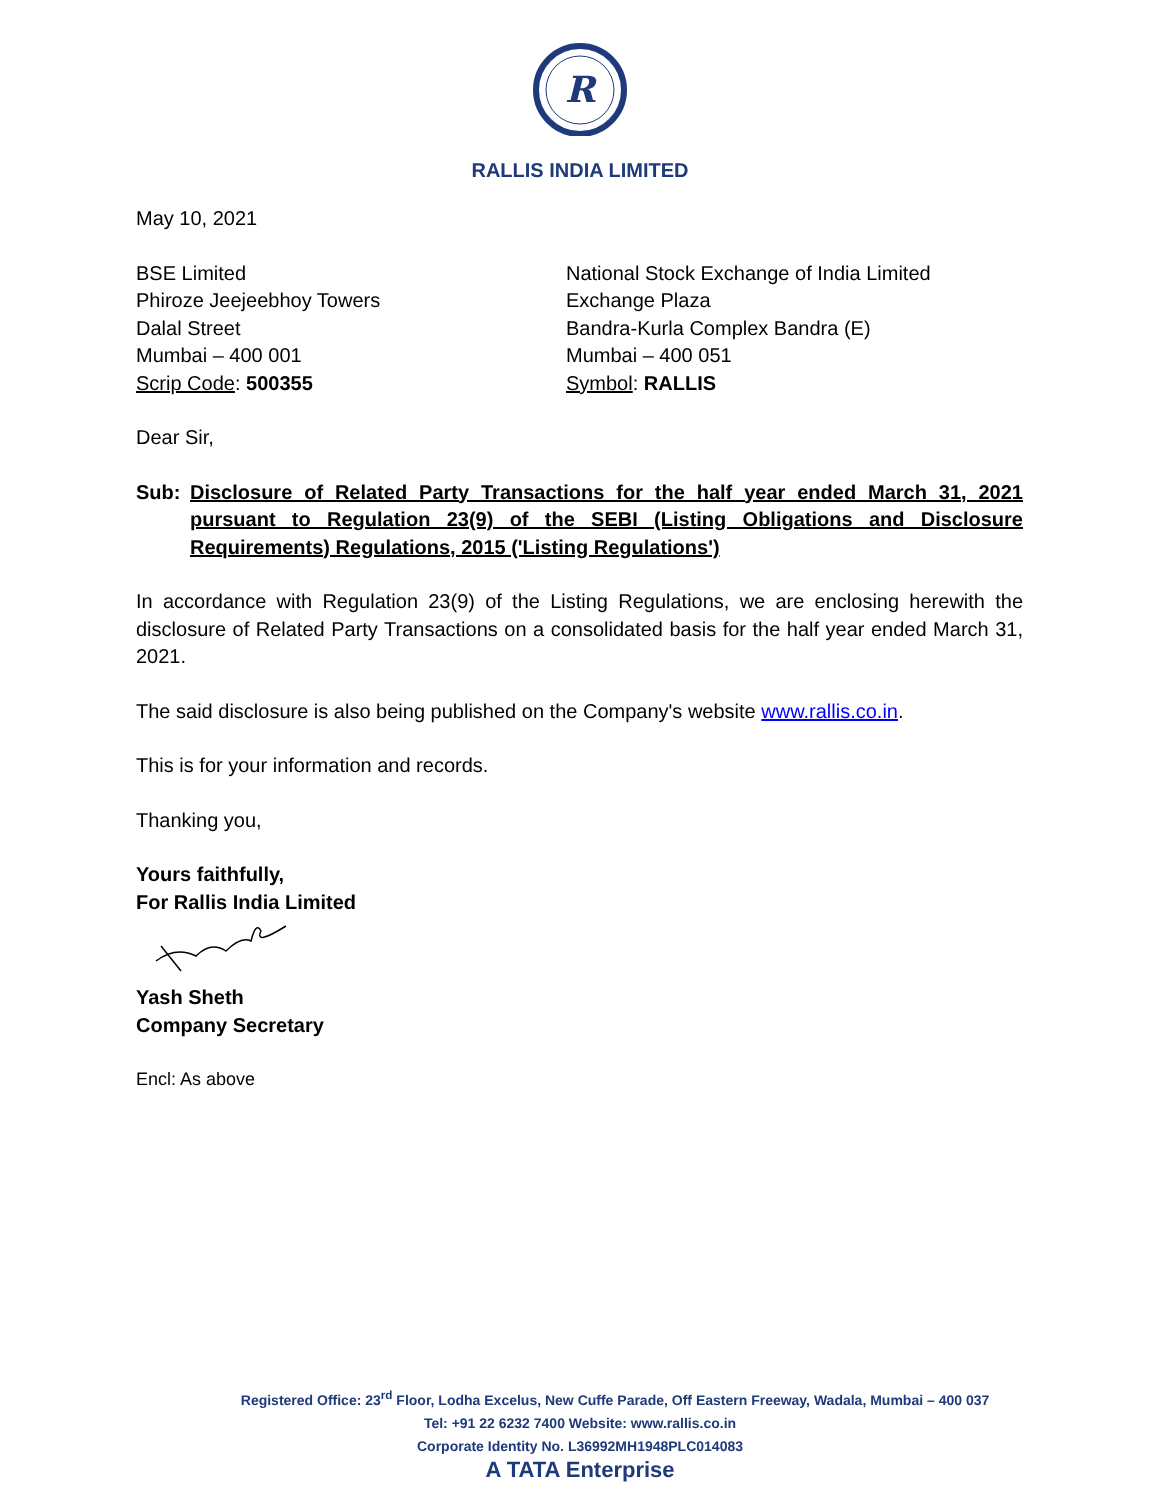R
RALLIS INDIA LIMITED
May 10, 2021
BSE Limited
Phiroze Jeejeebhoy Towers
Dalal Street
Mumbai – 400 001
Scrip Code: 500355
National Stock Exchange of India Limited
Exchange Plaza
Bandra-Kurla Complex Bandra (E)
Mumbai – 400 051
Symbol: RALLIS
Dear Sir,
Sub: Disclosure of Related Party Transactions for the half year ended March 31, 2021 pursuant to Regulation 23(9) of the SEBI (Listing Obligations and Disclosure Requirements) Regulations, 2015 ('Listing Regulations')
In accordance with Regulation 23(9) of the Listing Regulations, we are enclosing herewith the disclosure of Related Party Transactions on a consolidated basis for the half year ended March 31, 2021.
The said disclosure is also being published on the Company's website www.rallis.co.in.
This is for your information and records.
Thanking you,
Yours faithfully,
For Rallis India Limited
Yash Sheth
Company Secretary
Encl: As above
Registered Office: 23<sup>rd</sup> Floor, Lodha Excelus, New Cuffe Parade, Off Eastern Freeway, Wadala, Mumbai – 400 037
Tel: +91 22 6232 7400 Website: www.rallis.co.in
Corporate Identity No. L36992MH1948PLC014083
A TATA Enterprise